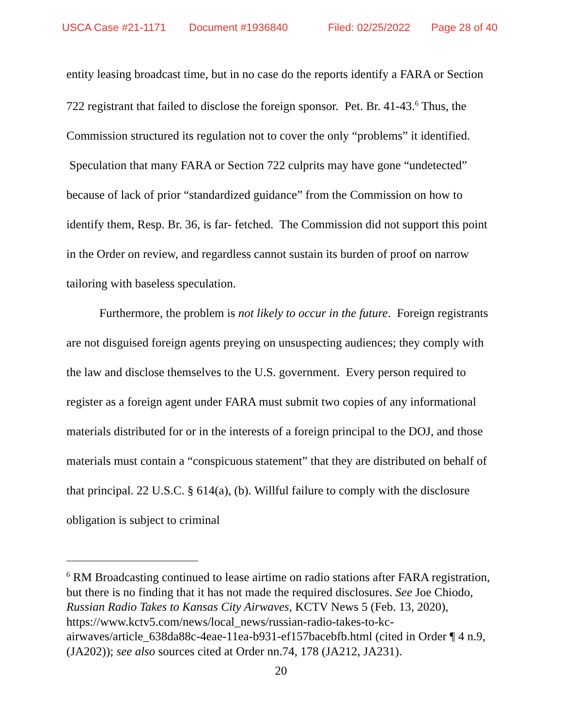USCA Case #21-1171 Document #1936840 Filed: 02/25/2022 Page 28 of 40
entity leasing broadcast time, but in no case do the reports identify a FARA or Section 722 registrant that failed to disclose the foreign sponsor. Pet. Br. 41-43.<sup>6</sup> Thus, the Commission structured its regulation not to cover the only “problems” it identified. Speculation that many FARA or Section 722 culprits may have gone “undetected” because of lack of prior “standardized guidance” from the Commission on how to identify them, Resp. Br. 36, is far- fetched. The Commission did not support this point in the Order on review, and regardless cannot sustain its burden of proof on narrow tailoring with baseless speculation.
Furthermore, the problem is not likely to occur in the future. Foreign registrants are not disguised foreign agents preying on unsuspecting audiences; they comply with the law and disclose themselves to the U.S. government. Every person required to register as a foreign agent under FARA must submit two copies of any informational materials distributed for or in the interests of a foreign principal to the DOJ, and those materials must contain a “conspicuous statement” that they are distributed on behalf of that principal. 22 U.S.C. § 614(a), (b). Willful failure to comply with the disclosure obligation is subject to criminal
<sup>6</sup> RM Broadcasting continued to lease airtime on radio stations after FARA registration, but there is no finding that it has not made the required disclosures. See Joe Chiodo, Russian Radio Takes to Kansas City Airwaves, KCTV News 5 (Feb. 13, 2020), https://www.kctv5.com/news/local_news/russian-radio-takes-to-kc-airwaves/article_638da88c-4eae-11ea-b931-ef157bacebfb.html (cited in Order ¶ 4 n.9, (JA202)); see also sources cited at Order nn.74, 178 (JA212, JA231).
20